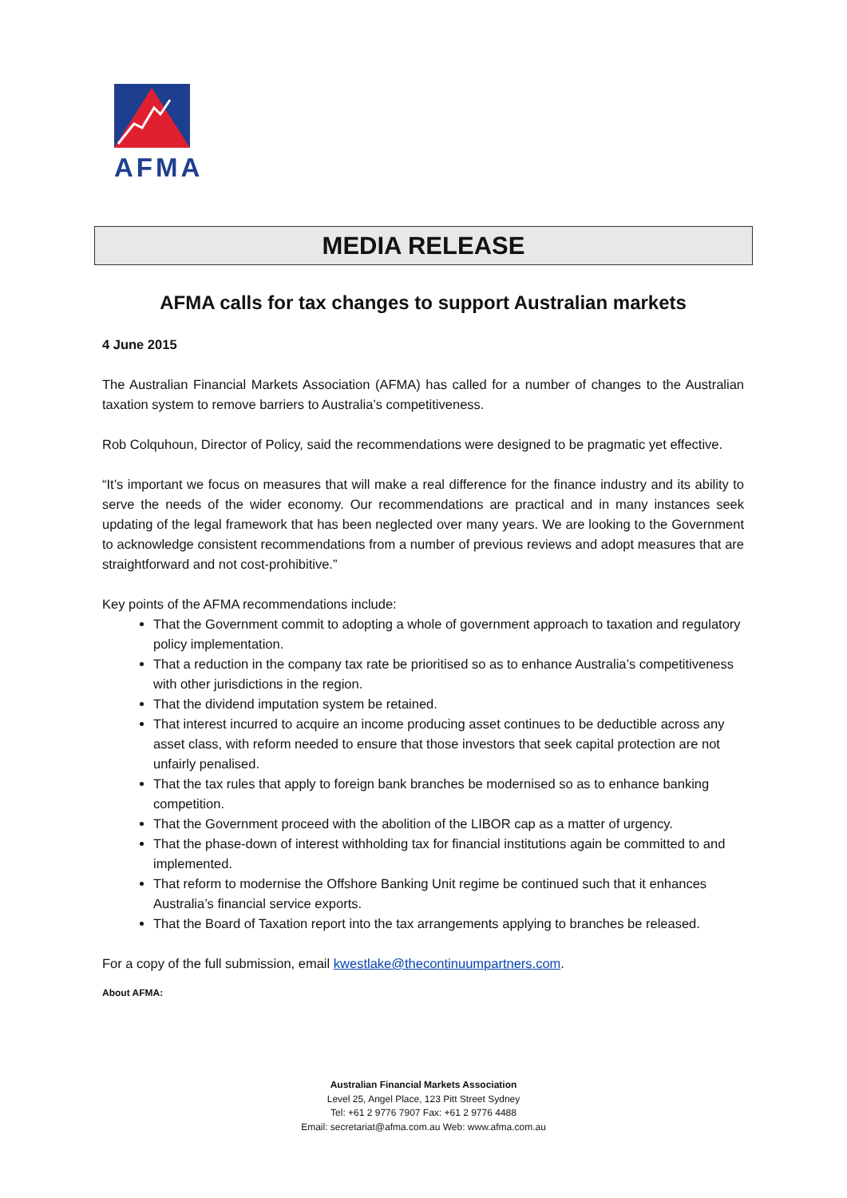AFMA
MEDIA RELEASE
AFMA calls for tax changes to support Australian markets
4 June 2015
The Australian Financial Markets Association (AFMA) has called for a number of changes to the Australian taxation system to remove barriers to Australia’s competitiveness.
Rob Colquhoun, Director of Policy, said the recommendations were designed to be pragmatic yet effective.
“It’s important we focus on measures that will make a real difference for the finance industry and its ability to serve the needs of the wider economy. Our recommendations are practical and in many instances seek updating of the legal framework that has been neglected over many years. We are looking to the Government to acknowledge consistent recommendations from a number of previous reviews and adopt measures that are straightforward and not cost-prohibitive.”
Key points of the AFMA recommendations include:
That the Government commit to adopting a whole of government approach to taxation and regulatory policy implementation.
That a reduction in the company tax rate be prioritised so as to enhance Australia’s competitiveness with other jurisdictions in the region.
That the dividend imputation system be retained.
That interest incurred to acquire an income producing asset continues to be deductible across any asset class, with reform needed to ensure that those investors that seek capital protection are not unfairly penalised.
That the tax rules that apply to foreign bank branches be modernised so as to enhance banking competition.
That the Government proceed with the abolition of the LIBOR cap as a matter of urgency.
That the phase-down of interest withholding tax for financial institutions again be committed to and implemented.
That reform to modernise the Offshore Banking Unit regime be continued such that it enhances Australia’s financial service exports.
That the Board of Taxation report into the tax arrangements applying to branches be released.
For a copy of the full submission, email kwestlake@thecontinuumpartners.com.
About AFMA:
Australian Financial Markets Association
Level 25, Angel Place, 123 Pitt Street Sydney
Tel: +61 2 9776 7907 Fax: +61 2 9776 4488
Email: secretariat@afma.com.au Web: www.afma.com.au